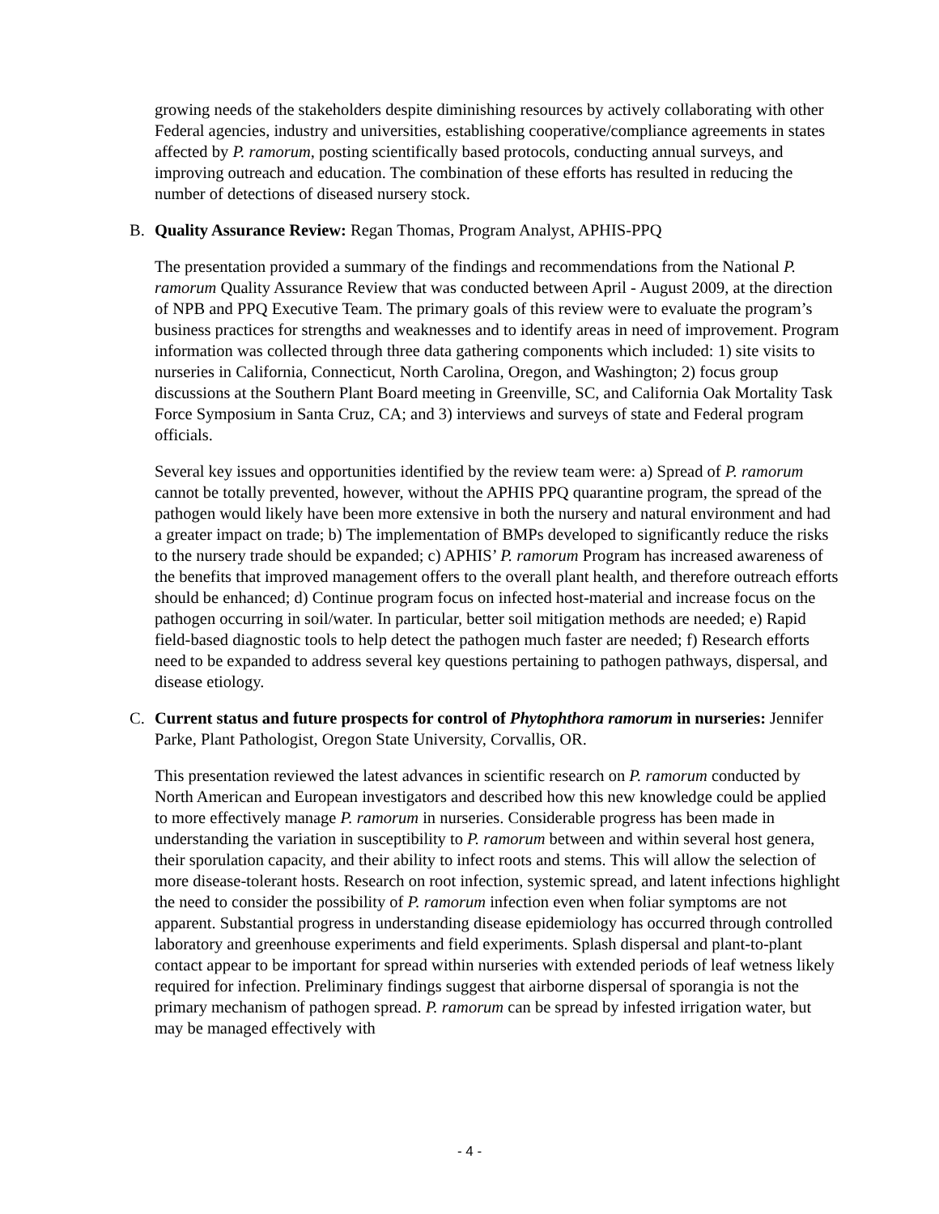growing needs of the stakeholders despite diminishing resources by actively collaborating with other Federal agencies, industry and universities, establishing cooperative/compliance agreements in states affected by P. ramorum, posting scientifically based protocols, conducting annual surveys, and improving outreach and education. The combination of these efforts has resulted in reducing the number of detections of diseased nursery stock.
B. Quality Assurance Review: Regan Thomas, Program Analyst, APHIS-PPQ
The presentation provided a summary of the findings and recommendations from the National P. ramorum Quality Assurance Review that was conducted between April - August 2009, at the direction of NPB and PPQ Executive Team. The primary goals of this review were to evaluate the program’s business practices for strengths and weaknesses and to identify areas in need of improvement. Program information was collected through three data gathering components which included: 1) site visits to nurseries in California, Connecticut, North Carolina, Oregon, and Washington; 2) focus group discussions at the Southern Plant Board meeting in Greenville, SC, and California Oak Mortality Task Force Symposium in Santa Cruz, CA; and 3) interviews and surveys of state and Federal program officials.
Several key issues and opportunities identified by the review team were: a) Spread of P. ramorum cannot be totally prevented, however, without the APHIS PPQ quarantine program, the spread of the pathogen would likely have been more extensive in both the nursery and natural environment and had a greater impact on trade; b) The implementation of BMPs developed to significantly reduce the risks to the nursery trade should be expanded; c) APHIS’ P. ramorum Program has increased awareness of the benefits that improved management offers to the overall plant health, and therefore outreach efforts should be enhanced; d) Continue program focus on infected host-material and increase focus on the pathogen occurring in soil/water. In particular, better soil mitigation methods are needed; e) Rapid field-based diagnostic tools to help detect the pathogen much faster are needed; f) Research efforts need to be expanded to address several key questions pertaining to pathogen pathways, dispersal, and disease etiology.
C. Current status and future prospects for control of Phytophthora ramorum in nurseries: Jennifer Parke, Plant Pathologist, Oregon State University, Corvallis, OR.
This presentation reviewed the latest advances in scientific research on P. ramorum conducted by North American and European investigators and described how this new knowledge could be applied to more effectively manage P. ramorum in nurseries. Considerable progress has been made in understanding the variation in susceptibility to P. ramorum between and within several host genera, their sporulation capacity, and their ability to infect roots and stems. This will allow the selection of more disease-tolerant hosts. Research on root infection, systemic spread, and latent infections highlight the need to consider the possibility of P. ramorum infection even when foliar symptoms are not apparent. Substantial progress in understanding disease epidemiology has occurred through controlled laboratory and greenhouse experiments and field experiments. Splash dispersal and plant-to-plant contact appear to be important for spread within nurseries with extended periods of leaf wetness likely required for infection. Preliminary findings suggest that airborne dispersal of sporangia is not the primary mechanism of pathogen spread. P. ramorum can be spread by infested irrigation water, but may be managed effectively with
- 4 -